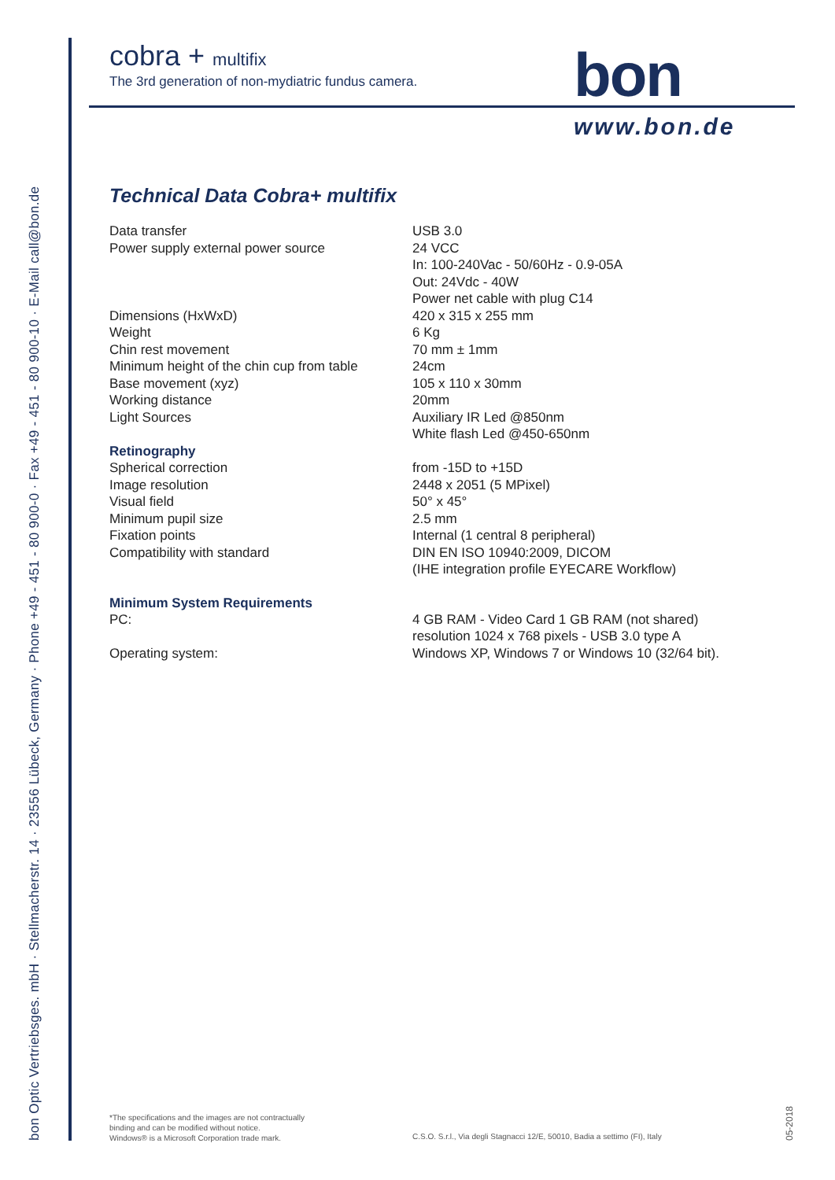bon Optic Vertriebsges. mbH · Stellmacherstr. 14 · 23556 Lübeck, Germany · Phone +49 - 451 - 80 900-0 · Fax +49 - 451 - 80 900-10 · E-Mail call@bon.de
cobra + multifix
The 3rd generation of non-mydiatric fundus camera.
bon
www.bon.de
Technical Data Cobra+ multifix
| Data transfer | USB 3.0 |
| Power supply external power source | 24 VCC In: 100-240Vac - 50/60Hz - 0.9-05A Out: 24Vdc - 40W Power net cable with plug C14 |
| Dimensions (HxWxD) | 420 x 315 x 255 mm |
| Weight | 6 Kg |
| Chin rest movement | 70 mm ± 1mm |
| Minimum height of the chin cup from table | 24cm |
| Base movement (xyz) | 105 x 110 x 30mm |
| Working distance | 20mm |
| Light Sources | Auxiliary IR Led @850nm White flash Led @450-650nm |
| Retinography | |
| Spherical correction | from -15D to +15D |
| Image resolution | 2448 x 2051 (5 MPixel) |
| Visual field | 50° x 45° |
| Minimum pupil size | 2.5 mm |
| Fixation points | Internal (1 central 8 peripheral) |
| Compatibility with standard | DIN EN ISO 10940:2009, DICOM (IHE integration profile EYECARE Workflow) |
| Minimum System Requirements PC: | 4 GB RAM - Video Card 1 GB RAM (not shared) resolution 1024 x 768 pixels - USB 3.0 type A |
| Operating system: | Windows XP, Windows 7 or Windows 10 (32/64 bit). |
*The specifications and the images are not contractually
binding and can be modified without notice.
Windows® is a Microsoft Corporation trade mark.
C.S.O. S.r.l., Via degli Stagnacci 12/E, 50010, Badia a settimo (FI), Italy
05-2018